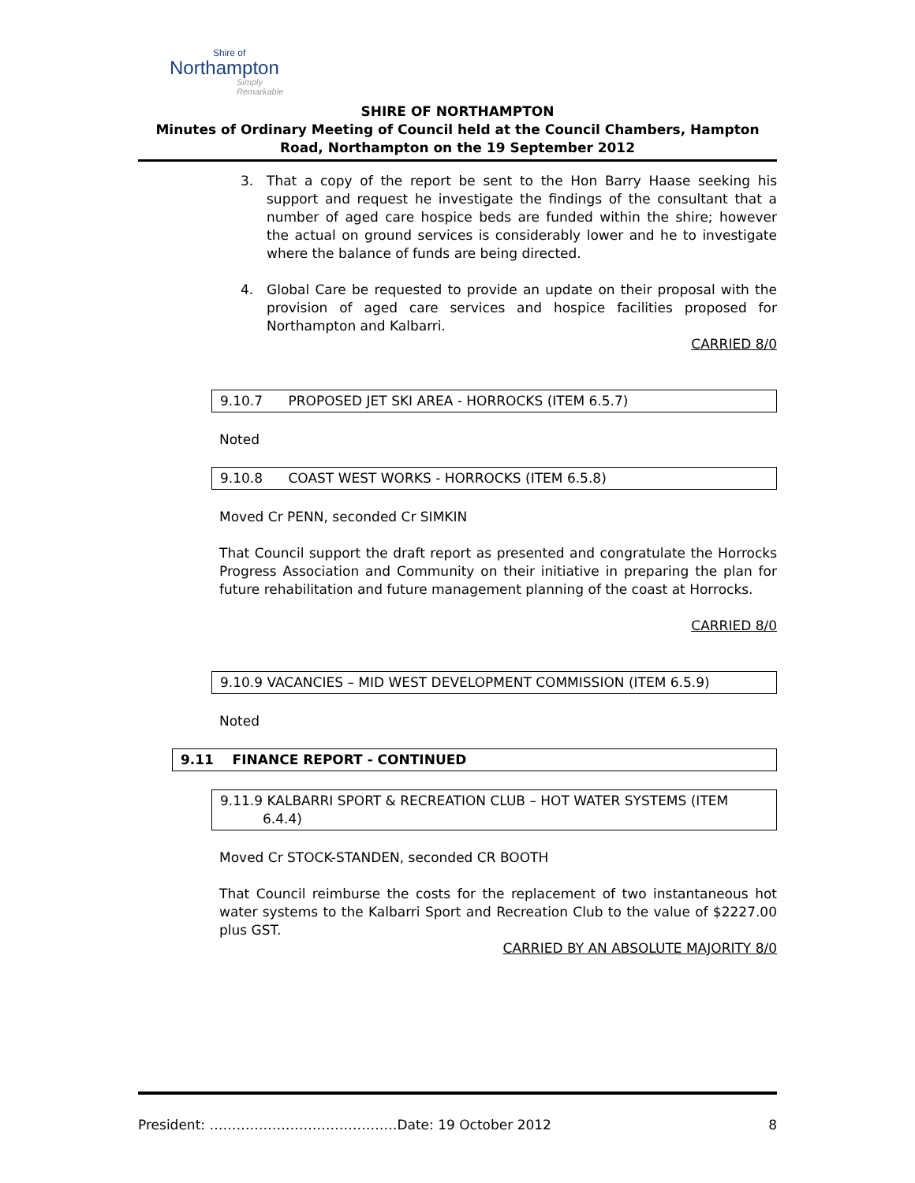Shire of
Northampton
Simply Remarkable
SHIRE OF NORTHAMPTON
Minutes of Ordinary Meeting of Council held at the Council Chambers, Hampton Road, Northampton on the 19 September 2012
3. That a copy of the report be sent to the Hon Barry Haase seeking his support and request he investigate the findings of the consultant that a number of aged care hospice beds are funded within the shire; however the actual on ground services is considerably lower and he to investigate where the balance of funds are being directed.
4. Global Care be requested to provide an update on their proposal with the provision of aged care services and hospice facilities proposed for Northampton and Kalbarri.
CARRIED 8/0
9.10.7 PROPOSED JET SKI AREA - HORROCKS (ITEM 6.5.7)
Noted
9.10.8 COAST WEST WORKS - HORROCKS (ITEM 6.5.8)
Moved Cr PENN, seconded Cr SIMKIN
That Council support the draft report as presented and congratulate the Horrocks Progress Association and Community on their initiative in preparing the plan for future rehabilitation and future management planning of the coast at Horrocks.
CARRIED 8/0
9.10.9 VACANCIES – MID WEST DEVELOPMENT COMMISSION (ITEM 6.5.9)
Noted
9.11 FINANCE REPORT - CONTINUED
9.11.9 KALBARRI SPORT & RECREATION CLUB – HOT WATER SYSTEMS (ITEM
6.4.4)
Moved Cr STOCK-STANDEN, seconded CR BOOTH
That Council reimburse the costs for the replacement of two instantaneous hot water systems to the Kalbarri Sport and Recreation Club to the value of $2227.00 plus GST.
CARRIED BY AN ABSOLUTE MAJORITY 8/0
President: ……………………………………Date: 19 October 2012 8